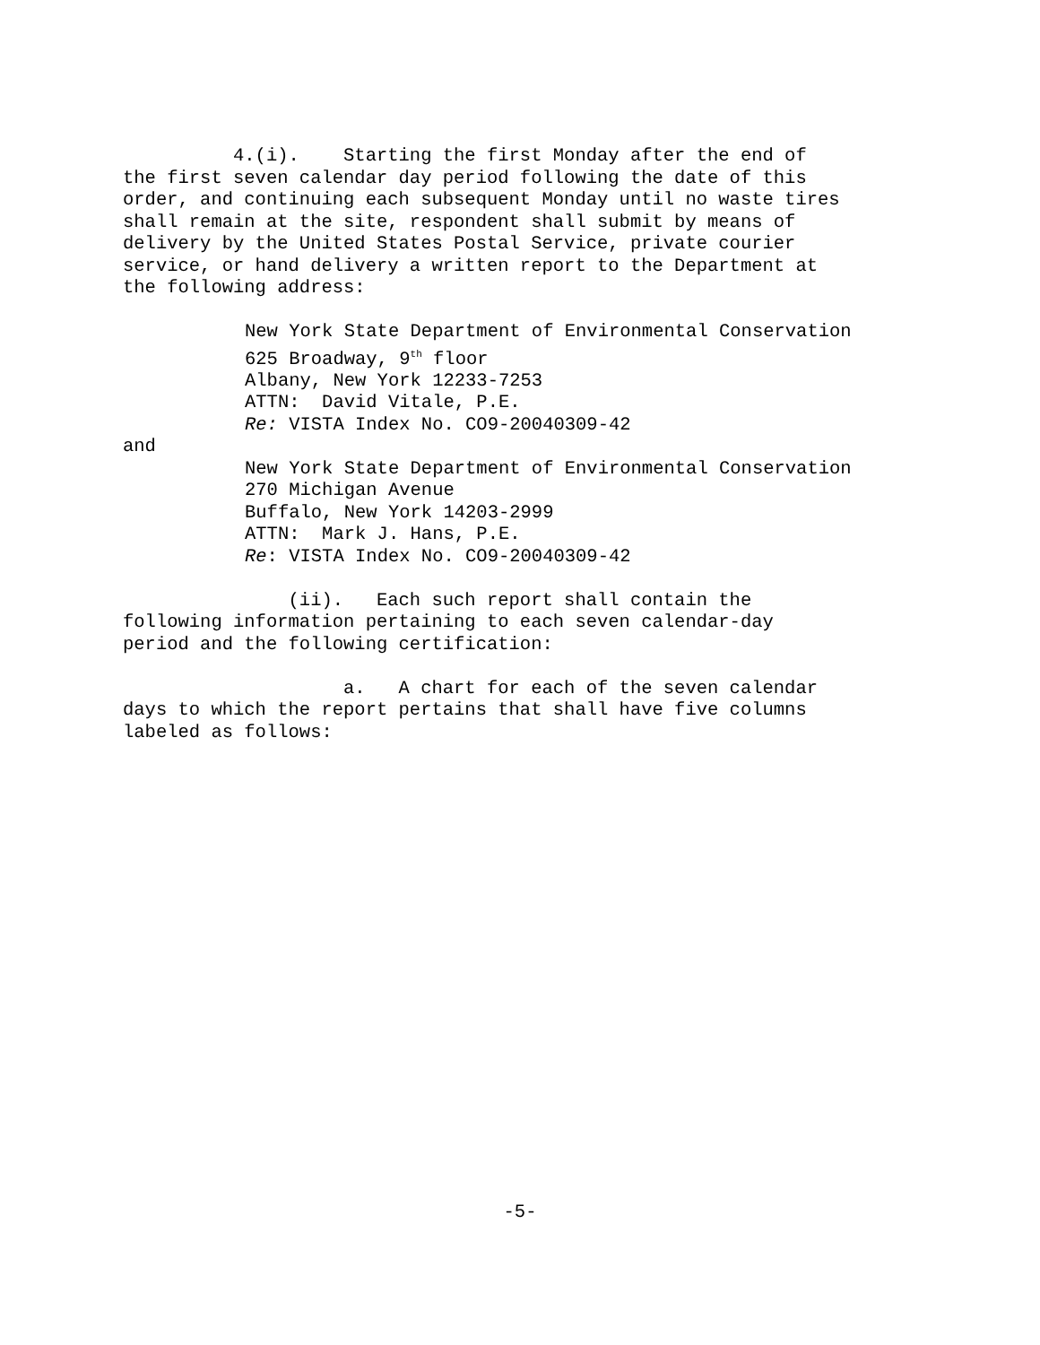4.(i). Starting the first Monday after the end of the first seven calendar day period following the date of this order, and continuing each subsequent Monday until no waste tires shall remain at the site, respondent shall submit by means of delivery by the United States Postal Service, private courier service, or hand delivery a written report to the Department at the following address:
New York State Department of Environmental Conservation 625 Broadway, 9<sup>th</sup> floor Albany, New York 12233-7253 ATTN: David Vitale, P.E. Re: VISTA Index No. CO9-20040309-42
and
New York State Department of Environmental Conservation 270 Michigan Avenue Buffalo, New York 14203-2999 ATTN: Mark J. Hans, P.E. Re: VISTA Index No. CO9-20040309-42
(ii). Each such report shall contain the following information pertaining to each seven calendar-day period and the following certification:
a. A chart for each of the seven calendar days to which the report pertains that shall have five columns labeled as follows:
-5-